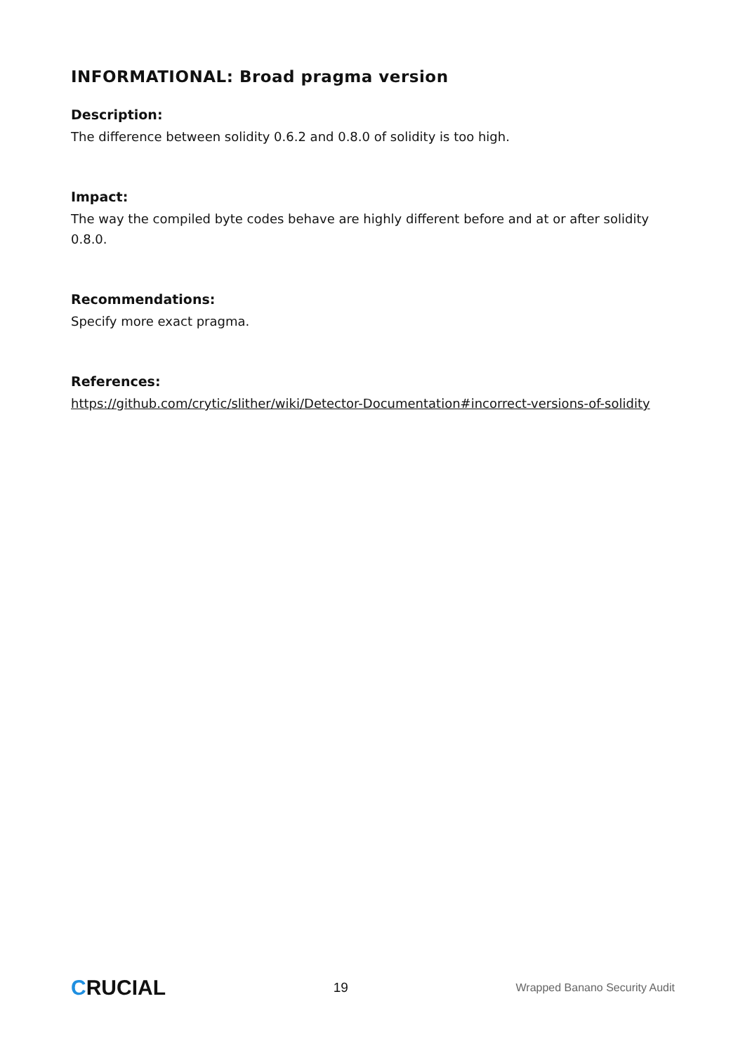INFORMATIONAL: Broad pragma version
Description:
The difference between solidity 0.6.2 and 0.8.0 of solidity is too high.
Impact:
The way the compiled byte codes behave are highly different before and at or after solidity 0.8.0.
Recommendations:
Specify more exact pragma.
References:
https://github.com/crytic/slither/wiki/Detector-Documentation#incorrect-versions-of-solidity
CRUCIAL
19
Wrapped Banano Security Audit